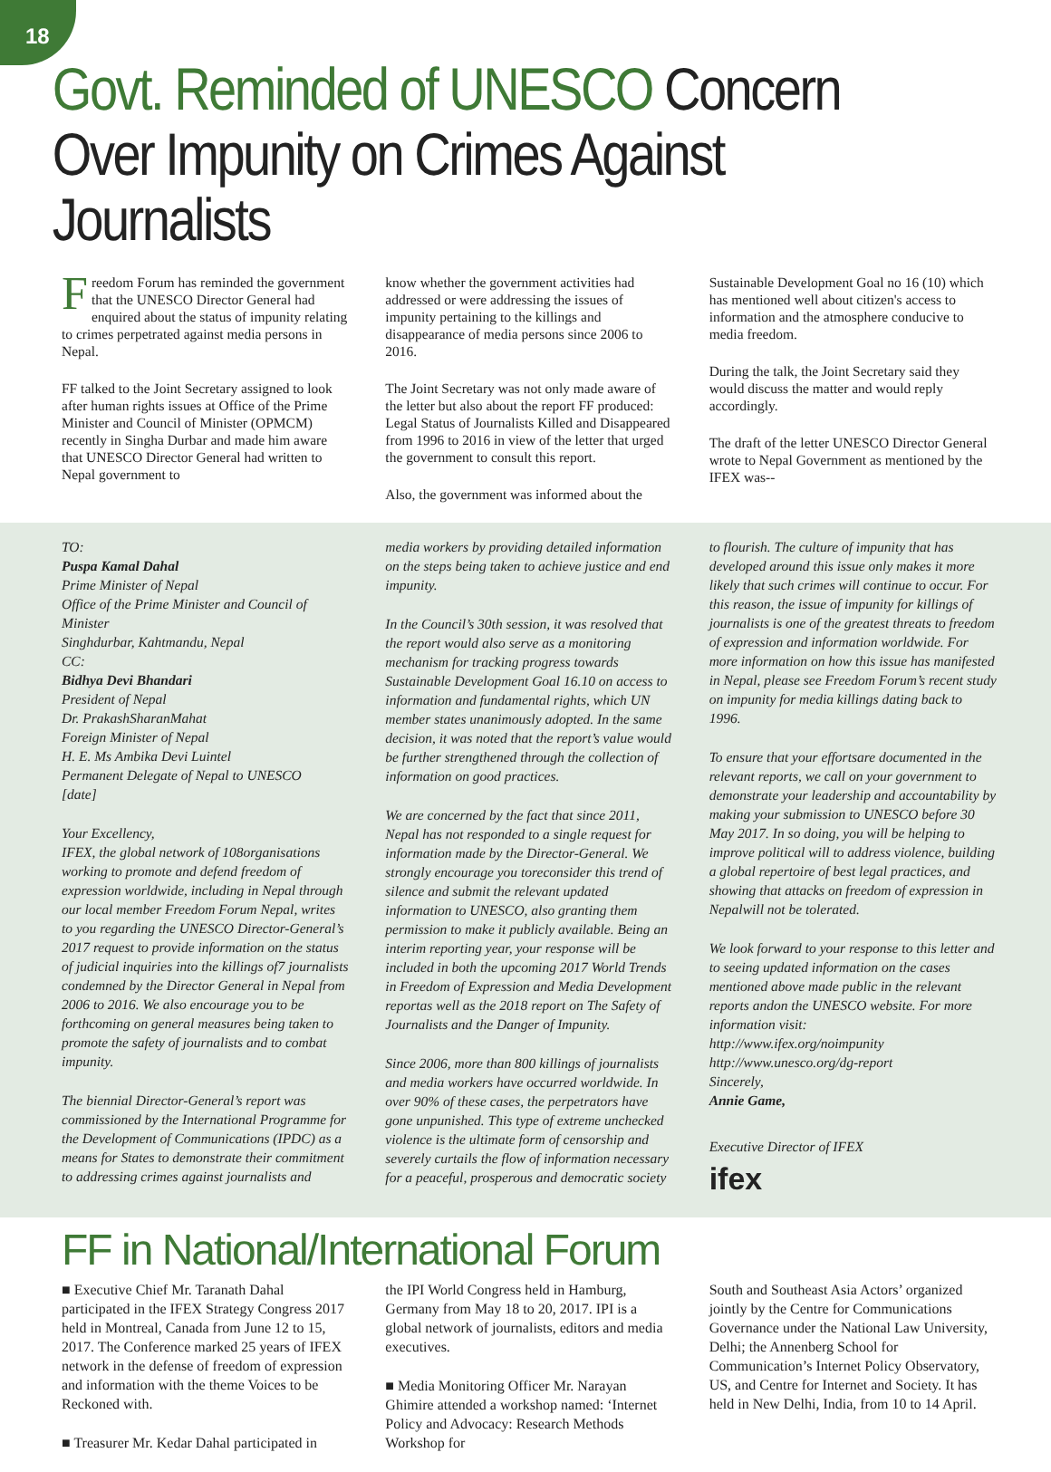18
Govt. Reminded of UNESCO Concern Over Impunity on Crimes Against Journalists
Freedom Forum has reminded the government that the UNESCO Director General had enquired about the status of impunity relating to crimes perpetrated against media persons in Nepal.
FF talked to the Joint Secretary assigned to look after human rights issues at Office of the Prime Minister and Council of Minister (OPMCM) recently in Singha Durbar and made him aware that UNESCO Director General had written to Nepal government to
know whether the government activities had addressed or were addressing the issues of impunity pertaining to the killings and disappearance of media persons since 2006 to 2016.
The Joint Secretary was not only made aware of the letter but also about the report FF produced: Legal Status of Journalists Killed and Disappeared from 1996 to 2016 in view of the letter that urged the government to consult this report.
Also, the government was informed about the
Sustainable Development Goal no 16 (10) which has mentioned well about citizen's access to information and the atmosphere conducive to media freedom.
During the talk, the Joint Secretary said they would discuss the matter and would reply accordingly.
The draft of the letter UNESCO Director General wrote to Nepal Government as mentioned by the IFEX was--
TO:
Puspa Kamal Dahal
Prime Minister of Nepal
Office of the Prime Minister and Council of Minister
Singhdurbar, Kahtmandu, Nepal
CC:
Bidhya Devi Bhandari
President of Nepal
Dr. PrakashSharanMahat
Foreign Minister of Nepal
H. E. Ms Ambika Devi Luintel
Permanent Delegate of Nepal to UNESCO
[date]
Your Excellency,
IFEX, the global network of 108organisations working to promote and defend freedom of expression worldwide, including in Nepal through our local member Freedom Forum Nepal, writes to you regarding the UNESCO Director-General’s 2017 request to provide information on the status of judicial inquiries into the killings of7 journalists condemned by the Director General in Nepal from 2006 to 2016. We also encourage you to be forthcoming on general measures being taken to promote the safety of journalists and to combat impunity.
The biennial Director-General’s report was commissioned by the International Programme for the Development of Communications (IPDC) as a means for States to demonstrate their commitment to addressing crimes against journalists and
media workers by providing detailed information on the steps being taken to achieve justice and end impunity.
In the Council’s 30th session, it was resolved that the report would also serve as a monitoring mechanism for tracking progress towards Sustainable Development Goal 16.10 on access to information and fundamental rights, which UN member states unanimously adopted. In the same decision, it was noted that the report’s value would be further strengthened through the collection of information on good practices.
We are concerned by the fact that since 2011, Nepal has not responded to a single request for information made by the Director-General. We strongly encourage you toreconsider this trend of silence and submit the relevant updated information to UNESCO, also granting them permission to make it publicly available. Being an interim reporting year, your response will be included in both the upcoming 2017 World Trends in Freedom of Expression and Media Development reportas well as the 2018 report on The Safety of Journalists and the Danger of Impunity.
Since 2006, more than 800 killings of journalists and media workers have occurred worldwide. In over 90% of these cases, the perpetrators have gone unpunished. This type of extreme unchecked violence is the ultimate form of censorship and severely curtails the flow of information necessary for a peaceful, prosperous and democratic society
to flourish. The culture of impunity that has developed around this issue only makes it more likely that such crimes will continue to occur. For this reason, the issue of impunity for killings of journalists is one of the greatest threats to freedom of expression and information worldwide. For more information on how this issue has manifested in Nepal, please see Freedom Forum’s recent study on impunity for media killings dating back to 1996.
To ensure that your effortsare documented in the relevant reports, we call on your government to demonstrate your leadership and accountability by making your submission to UNESCO before 30 May 2017. In so doing, you will be helping to improve political will to address violence, building a global repertoire of best legal practices, and showing that attacks on freedom of expression in Nepalwill not be tolerated.
We look forward to your response to this letter and to seeing updated information on the cases mentioned above made public in the relevant reports andon the UNESCO website. For more information visit:
http://www.ifex.org/noimpunity
http://www.unesco.org/dg-report
Sincerely,
Annie Game,
Executive Director of IFEX
ifex
FF in National/International Forum
■ Executive Chief Mr. Taranath Dahal participated in the IFEX Strategy Congress 2017 held in Montreal, Canada from June 12 to 15, 2017. The Conference marked 25 years of IFEX network in the defense of freedom of expression and information with the theme Voices to be Reckoned with.
■ Treasurer Mr. Kedar Dahal participated in
the IPI World Congress held in Hamburg, Germany from May 18 to 20, 2017. IPI is a global network of journalists, editors and media executives.
■ Media Monitoring Officer Mr. Narayan Ghimire attended a workshop named: ‘Internet Policy and Advocacy: Research Methods Workshop for
South and Southeast Asia Actors’ organized jointly by the Centre for Communications Governance under the National Law University, Delhi; the Annenberg School for Communication’s Internet Policy Observatory, US, and Centre for Internet and Society. It has held in New Delhi, India, from 10 to 14 April.